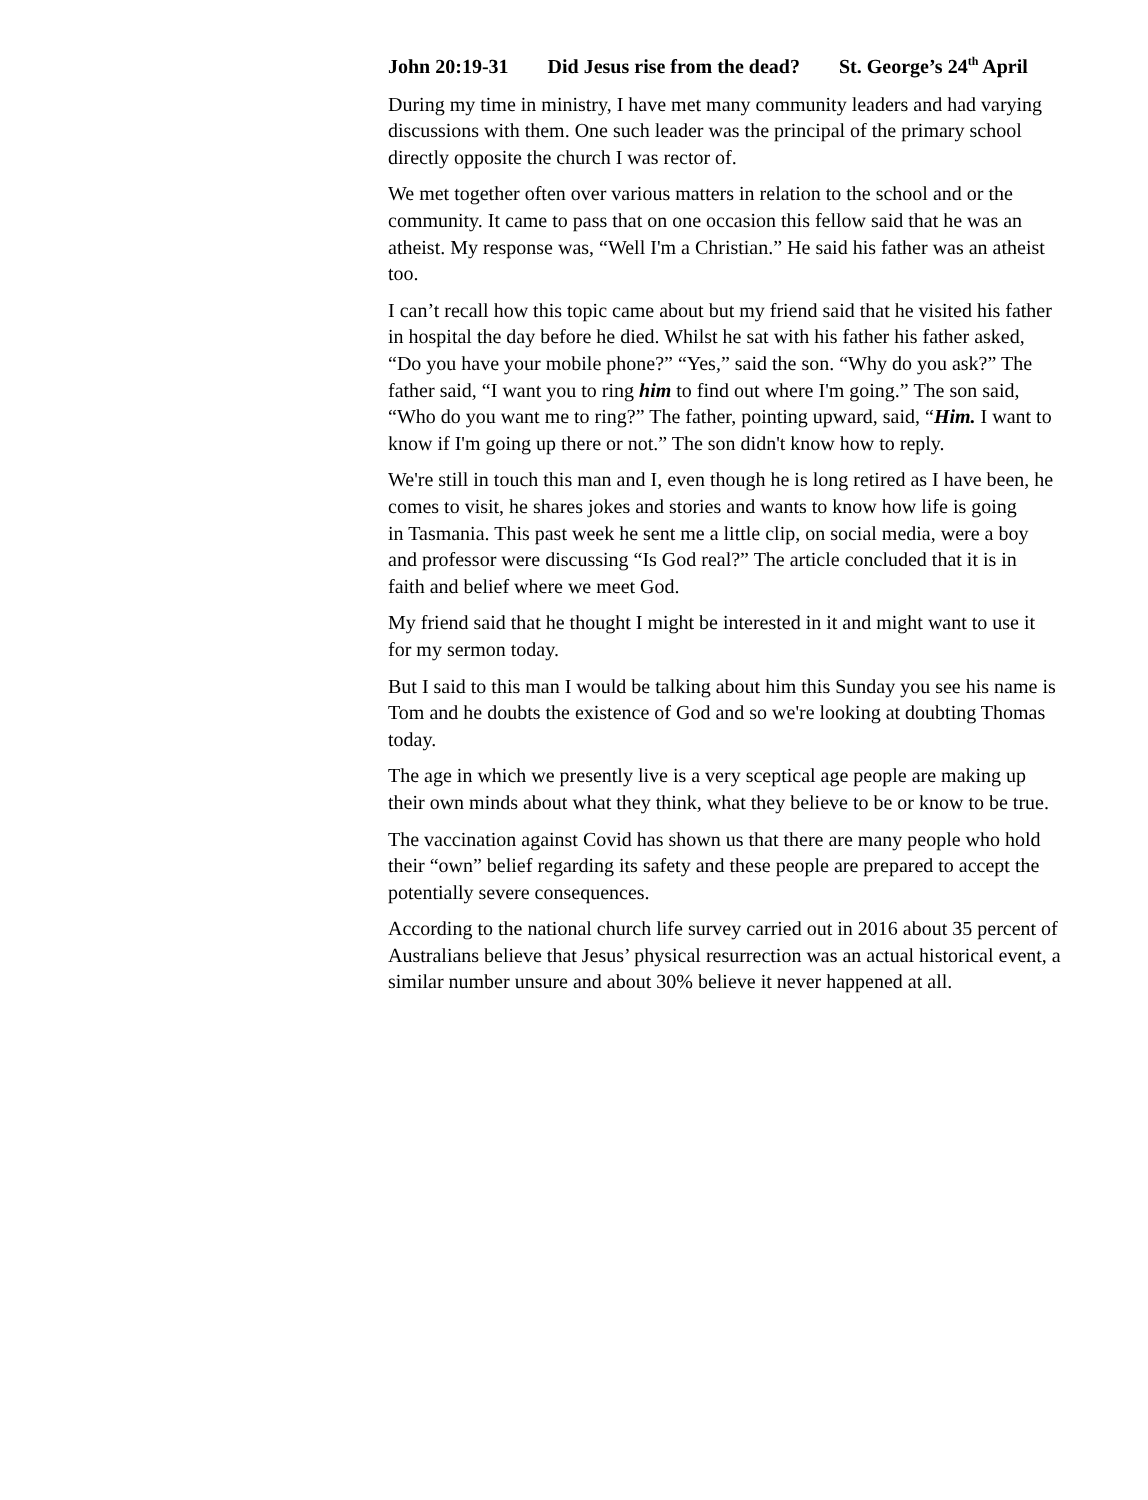John 20:19-31 Did Jesus rise from the dead? St. George’s 24<sup>th</sup> April
During my time in ministry, I have met many community leaders and had varying
discussions with them. One such leader was the principal of the primary school
directly opposite the church I was rector of.
We met together often over various matters in relation to the school and or the
community. It came to pass that on one occasion this fellow said that he was an
atheist. My response was, “Well I'm a Christian.” He said his father was an atheist
too.
I can’t recall how this topic came about but my friend said that he visited his father
in hospital the day before he died. Whilst he sat with his father his father asked,
“Do you have your mobile phone?” “Yes,” said the son. “Why do you ask?” The
father said, “I want you to ring him to find out where I'm going.” The son said,
“Who do you want me to ring?” The father, pointing upward, said, “Him. I want to
know if I'm going up there or not.” The son didn't know how to reply.
We're still in touch this man and I, even though he is long retired as I have been, he
comes to visit, he shares jokes and stories and wants to know how life is going
in Tasmania. This past week he sent me a little clip, on social media, were a boy
and professor were discussing “Is God real?” The article concluded that it is in
faith and belief where we meet God.
My friend said that he thought I might be interested in it and might want to use it
for my sermon today.
But I said to this man I would be talking about him this Sunday you see his name is
Tom and he doubts the existence of God and so we're looking at doubting Thomas
today.
The age in which we presently live is a very sceptical age people are making up
their own minds about what they think, what they believe to be or know to be true.
The vaccination against Covid has shown us that there are many people who hold
their “own” belief regarding its safety and these people are prepared to accept the
potentially severe consequences.
According to the national church life survey carried out in 2016 about 35 percent of
Australians believe that Jesus’ physical resurrection was an actual historical event, a
similar number unsure and about 30% believe it never happened at all.